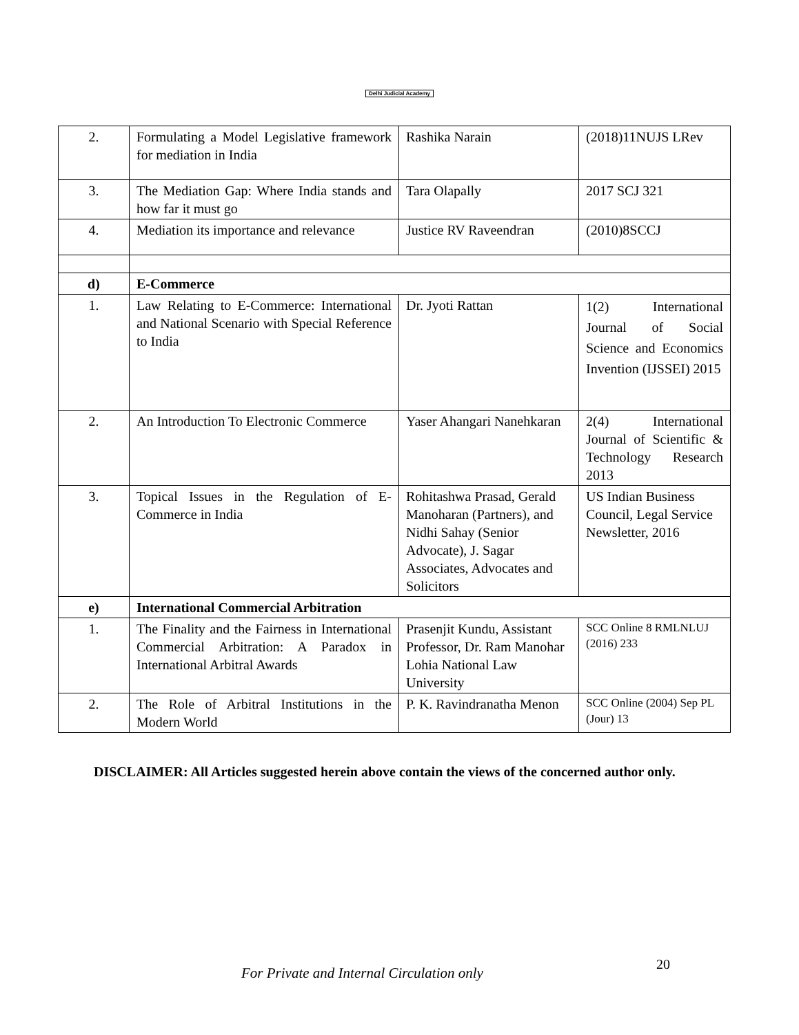Delhi Judicial Academy
| 2. | Formulating a Model Legislative framework for mediation in India | Rashika Narain | (2018)11NUJS LRev |
| 3. | The Mediation Gap: Where India stands and how far it must go | Tara Olapally | 2017 SCJ 321 |
| 4. | Mediation its importance and relevance | Justice RV Raveendran | (2010)8SCCJ |
| d) | E-Commerce | | |
| 1. | Law Relating to E-Commerce: International and National Scenario with Special Reference to India | Dr. Jyoti Rattan | 1(2) International Journal of Social Science and Economics Invention (IJSSEI) 2015 |
| 2. | An Introduction To Electronic Commerce | Yaser Ahangari Nanehkaran | 2(4) International Journal of Scientific & Technology Research 2013 |
| 3. | Topical Issues in the Regulation of E-Commerce in India | Rohitashwa Prasad, Gerald Manoharan (Partners), and Nidhi Sahay (Senior Advocate), J. Sagar Associates, Advocates and Solicitors | US Indian Business Council, Legal Service Newsletter, 2016 |
| e) | International Commercial Arbitration | | |
| 1. | The Finality and the Fairness in International Commercial Arbitration: A Paradox in International Arbitral Awards | Prasenjit Kundu, Assistant Professor, Dr. Ram Manohar Lohia National Law University | SCC Online 8 RMLNLUJ (2016) 233 |
| 2. | The Role of Arbitral Institutions in the Modern World | P. K. Ravindranatha Menon | SCC Online (2004) Sep PL (Jour) 13 |
DISCLAIMER: All Articles suggested herein above contain the views of the concerned author only.
For Private and Internal Circulation only
20